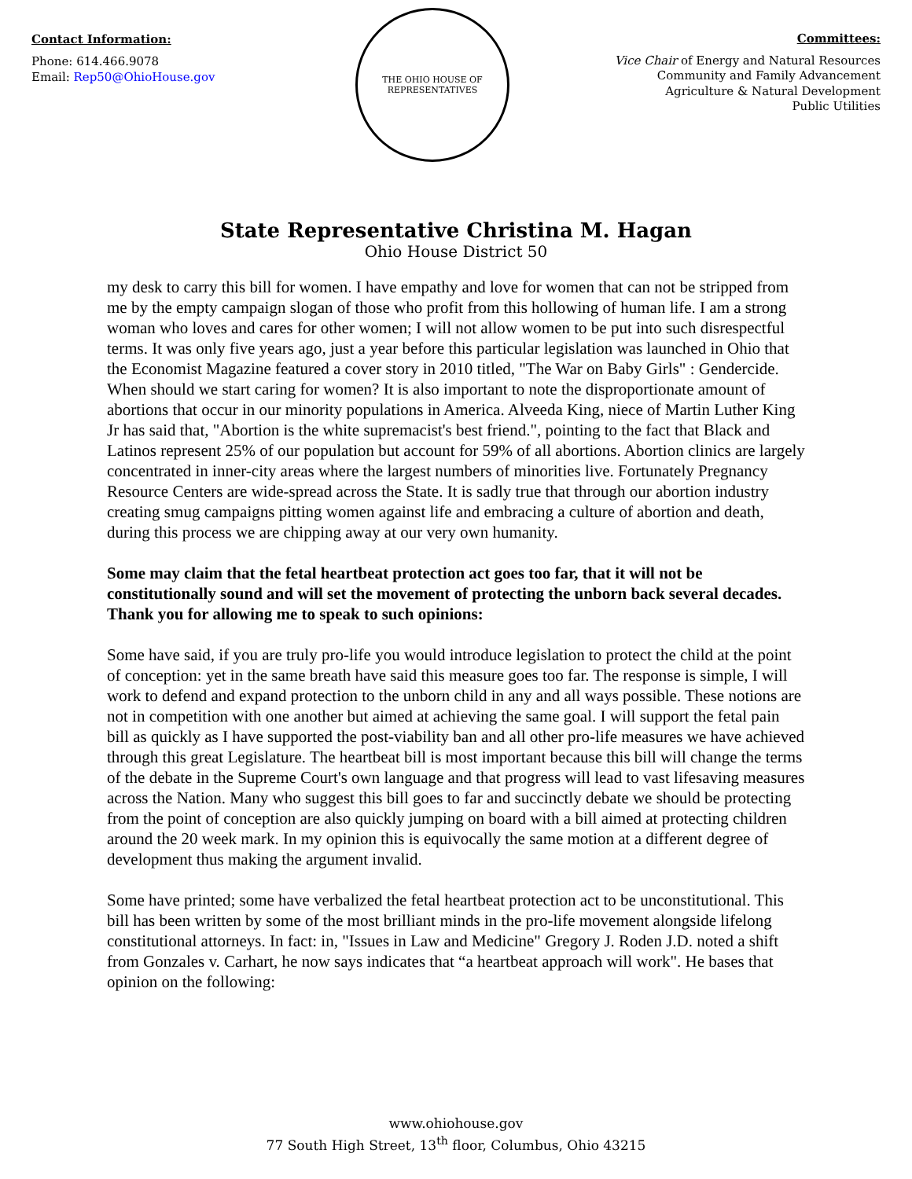Contact Information:
Phone: 614.466.9078
Email: Rep50@OhioHouse.gov
THE OHIO HOUSE OF REPRESENTATIVES
Committees:
Vice Chair of Energy and Natural Resources
Community and Family Advancement
Agriculture & Natural Development
Public Utilities
State Representative Christina M. Hagan
Ohio House District 50
my desk to carry this bill for women. I have empathy and love for women that can not be stripped from me by the empty campaign slogan of those who profit from this hollowing of human life. I am a strong woman who loves and cares for other women; I will not allow women to be put into such disrespectful terms. It was only five years ago, just a year before this particular legislation was launched in Ohio that the Economist Magazine featured a cover story in 2010 titled, "The War on Baby Girls" : Gendercide. When should we start caring for women? It is also important to note the disproportionate amount of abortions that occur in our minority populations in America. Alveeda King, niece of Martin Luther King Jr has said that, "Abortion is the white supremacist's best friend.", pointing to the fact that Black and Latinos represent 25% of our population but account for 59% of all abortions. Abortion clinics are largely concentrated in inner-city areas where the largest numbers of minorities live. Fortunately Pregnancy Resource Centers are wide-spread across the State. It is sadly true that through our abortion industry creating smug campaigns pitting women against life and embracing a culture of abortion and death, during this process we are chipping away at our very own humanity.
Some may claim that the fetal heartbeat protection act goes too far, that it will not be constitutionally sound and will set the movement of protecting the unborn back several decades. Thank you for allowing me to speak to such opinions:
Some have said, if you are truly pro-life you would introduce legislation to protect the child at the point of conception: yet in the same breath have said this measure goes too far. The response is simple, I will work to defend and expand protection to the unborn child in any and all ways possible. These notions are not in competition with one another but aimed at achieving the same goal. I will support the fetal pain bill as quickly as I have supported the post-viability ban and all other pro-life measures we have achieved through this great Legislature. The heartbeat bill is most important because this bill will change the terms of the debate in the Supreme Court's own language and that progress will lead to vast lifesaving measures across the Nation. Many who suggest this bill goes to far and succinctly debate we should be protecting from the point of conception are also quickly jumping on board with a bill aimed at protecting children around the 20 week mark. In my opinion this is equivocally the same motion at a different degree of development thus making the argument invalid.
Some have printed; some have verbalized the fetal heartbeat protection act to be unconstitutional. This bill has been written by some of the most brilliant minds in the pro-life movement alongside lifelong constitutional attorneys. In fact: in, "Issues in Law and Medicine" Gregory J. Roden J.D. noted a shift from Gonzales v. Carhart, he now says indicates that “a heartbeat approach will work". He bases that opinion on the following:
www.ohiohouse.gov
77 South High Street, 13<sup>th</sup> floor, Columbus, Ohio 43215